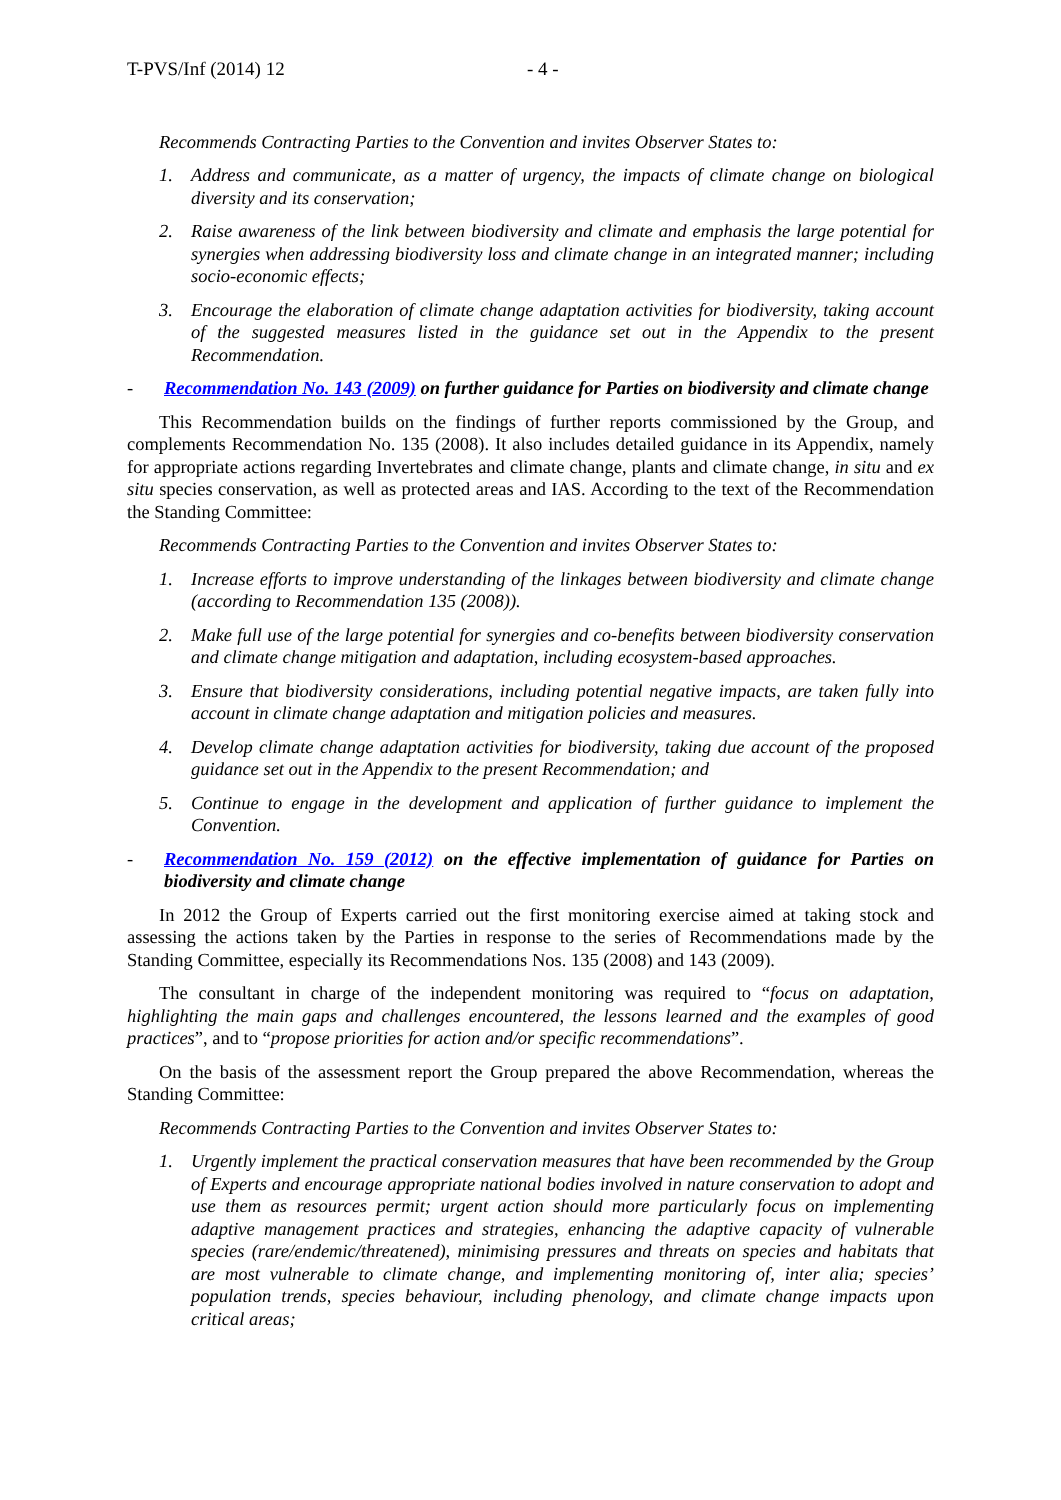T-PVS/Inf (2014) 12 - 4 -
Recommends Contracting Parties to the Convention and invites Observer States to:
1. Address and communicate, as a matter of urgency, the impacts of climate change on biological diversity and its conservation;
2. Raise awareness of the link between biodiversity and climate and emphasis the large potential for synergies when addressing biodiversity loss and climate change in an integrated manner; including socio-economic effects;
3. Encourage the elaboration of climate change adaptation activities for biodiversity, taking account of the suggested measures listed in the guidance set out in the Appendix to the present Recommendation.
- Recommendation No. 143 (2009) on further guidance for Parties on biodiversity and climate change
This Recommendation builds on the findings of further reports commissioned by the Group, and complements Recommendation No. 135 (2008). It also includes detailed guidance in its Appendix, namely for appropriate actions regarding Invertebrates and climate change, plants and climate change, in situ and ex situ species conservation, as well as protected areas and IAS. According to the text of the Recommendation the Standing Committee:
Recommends Contracting Parties to the Convention and invites Observer States to:
1. Increase efforts to improve understanding of the linkages between biodiversity and climate change (according to Recommendation 135 (2008)).
2. Make full use of the large potential for synergies and co-benefits between biodiversity conservation and climate change mitigation and adaptation, including ecosystem-based approaches.
3. Ensure that biodiversity considerations, including potential negative impacts, are taken fully into account in climate change adaptation and mitigation policies and measures.
4. Develop climate change adaptation activities for biodiversity, taking due account of the proposed guidance set out in the Appendix to the present Recommendation; and
5. Continue to engage in the development and application of further guidance to implement the Convention.
- Recommendation No. 159 (2012) on the effective implementation of guidance for Parties on biodiversity and climate change
In 2012 the Group of Experts carried out the first monitoring exercise aimed at taking stock and assessing the actions taken by the Parties in response to the series of Recommendations made by the Standing Committee, especially its Recommendations Nos. 135 (2008) and 143 (2009).
The consultant in charge of the independent monitoring was required to “focus on adaptation, highlighting the main gaps and challenges encountered, the lessons learned and the examples of good practices”, and to “propose priorities for action and/or specific recommendations”.
On the basis of the assessment report the Group prepared the above Recommendation, whereas the Standing Committee:
Recommends Contracting Parties to the Convention and invites Observer States to:
1. Urgently implement the practical conservation measures that have been recommended by the Group of Experts and encourage appropriate national bodies involved in nature conservation to adopt and use them as resources permit; urgent action should more particularly focus on implementing adaptive management practices and strategies, enhancing the adaptive capacity of vulnerable species (rare/endemic/threatened), minimising pressures and threats on species and habitats that are most vulnerable to climate change, and implementing monitoring of, inter alia; species’ population trends, species behaviour, including phenology, and climate change impacts upon critical areas;